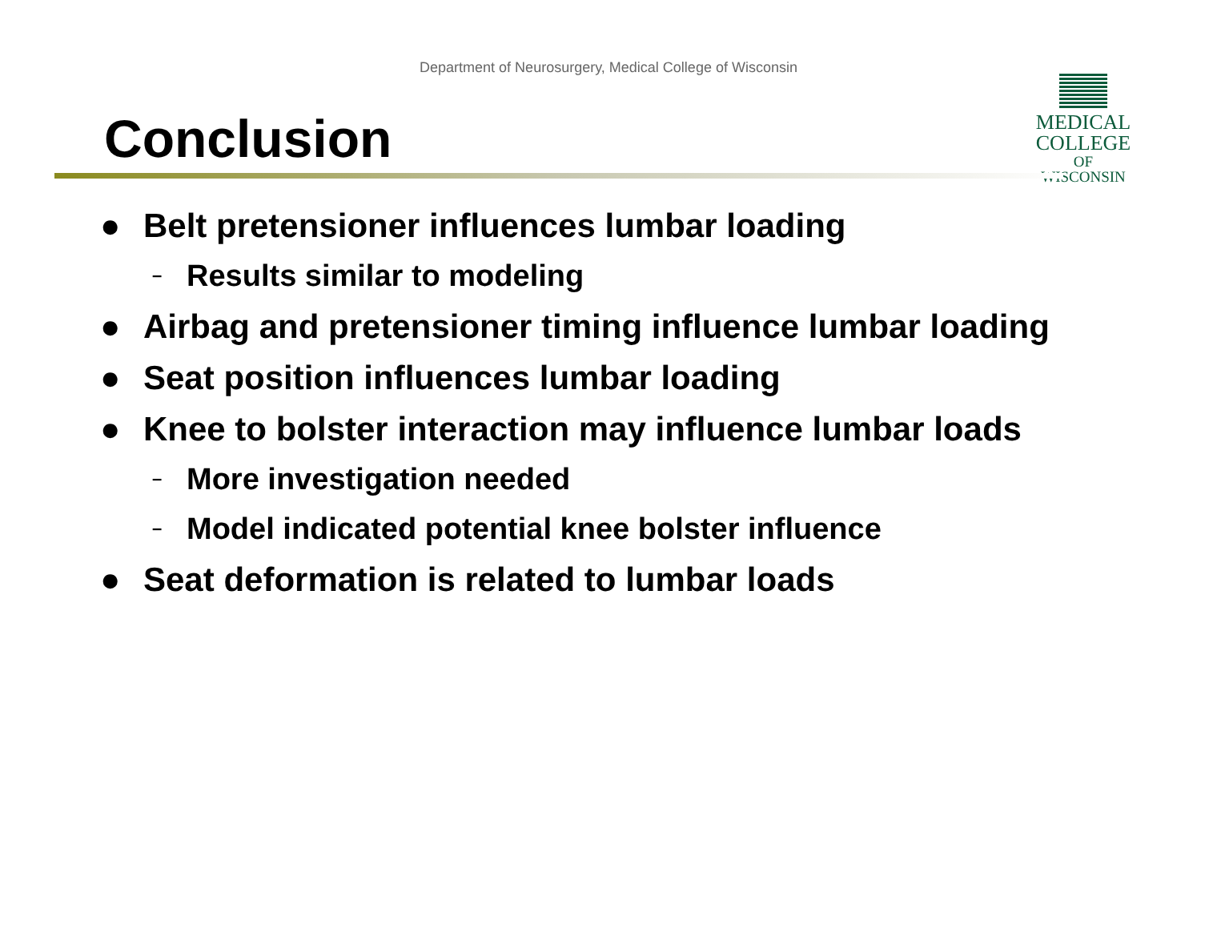Department of Neurosurgery, Medical College of Wisconsin
Conclusion
MEDICAL
COLLEGE
OF WISCONSIN
● Belt pretensioner influences lumbar loading
– Results similar to modeling
● Airbag and pretensioner timing influence lumbar loading
● Seat position influences lumbar loading
● Knee to bolster interaction may influence lumbar loads
– More investigation needed
– Model indicated potential knee bolster influence
● Seat deformation is related to lumbar loads